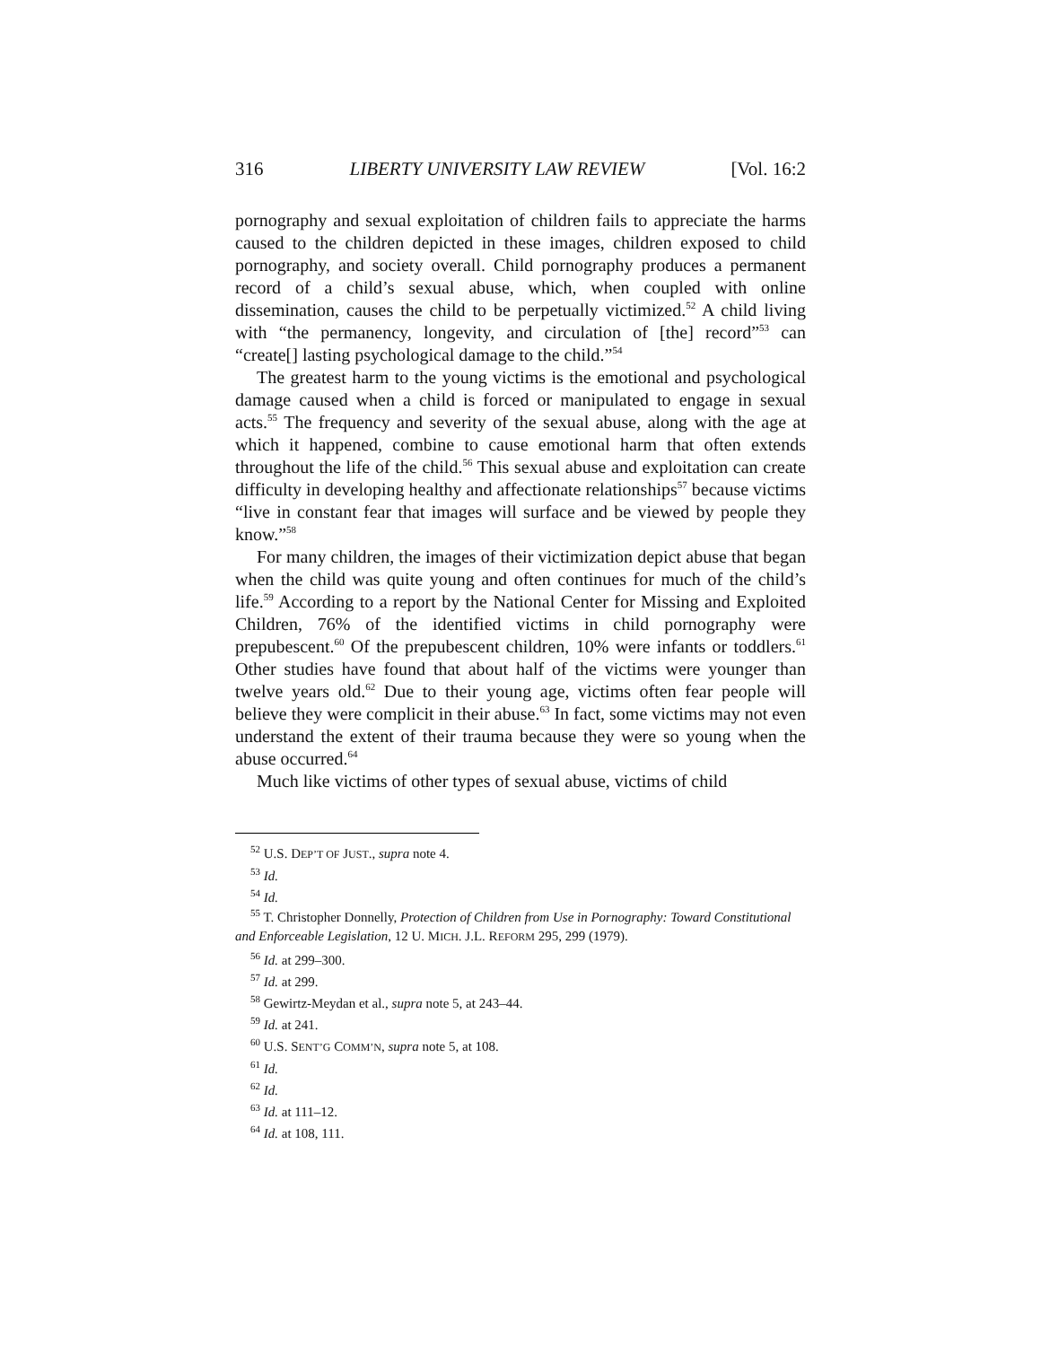316 LIBERTY UNIVERSITY LAW REVIEW [Vol. 16:2
pornography and sexual exploitation of children fails to appreciate the harms caused to the children depicted in these images, children exposed to child pornography, and society overall. Child pornography produces a permanent record of a child’s sexual abuse, which, when coupled with online dissemination, causes the child to be perpetually victimized.<sup>52</sup> A child living with “the permanency, longevity, and circulation of [the] record”<sup>53</sup> can “create[] lasting psychological damage to the child.”<sup>54</sup>
The greatest harm to the young victims is the emotional and psychological damage caused when a child is forced or manipulated to engage in sexual acts.<sup>55</sup> The frequency and severity of the sexual abuse, along with the age at which it happened, combine to cause emotional harm that often extends throughout the life of the child.<sup>56</sup> This sexual abuse and exploitation can create difficulty in developing healthy and affectionate relationships<sup>57</sup> because victims “live in constant fear that images will surface and be viewed by people they know.”<sup>58</sup>
For many children, the images of their victimization depict abuse that began when the child was quite young and often continues for much of the child’s life.<sup>59</sup> According to a report by the National Center for Missing and Exploited Children, 76% of the identified victims in child pornography were prepubescent.<sup>60</sup> Of the prepubescent children, 10% were infants or toddlers.<sup>61</sup> Other studies have found that about half of the victims were younger than twelve years old.<sup>62</sup> Due to their young age, victims often fear people will believe they were complicit in their abuse.<sup>63</sup> In fact, some victims may not even understand the extent of their trauma because they were so young when the abuse occurred.<sup>64</sup>
Much like victims of other types of sexual abuse, victims of child
<sup>52</sup> U.S. DEP’T OF JUST., supra note 4.
<sup>53</sup> Id.
<sup>54</sup> Id.
<sup>55</sup> T. Christopher Donnelly, Protection of Children from Use in Pornography: Toward Constitutional and Enforceable Legislation, 12 U. MICH. J.L. REFORM 295, 299 (1979).
<sup>56</sup> Id. at 299–300.
<sup>57</sup> Id. at 299.
<sup>58</sup> Gewirtz-Meydan et al., supra note 5, at 243–44.
<sup>59</sup> Id. at 241.
<sup>60</sup> U.S. SENT’G COMM’N, supra note 5, at 108.
<sup>61</sup> Id.
<sup>62</sup> Id.
<sup>63</sup> Id. at 111–12.
<sup>64</sup> Id. at 108, 111.